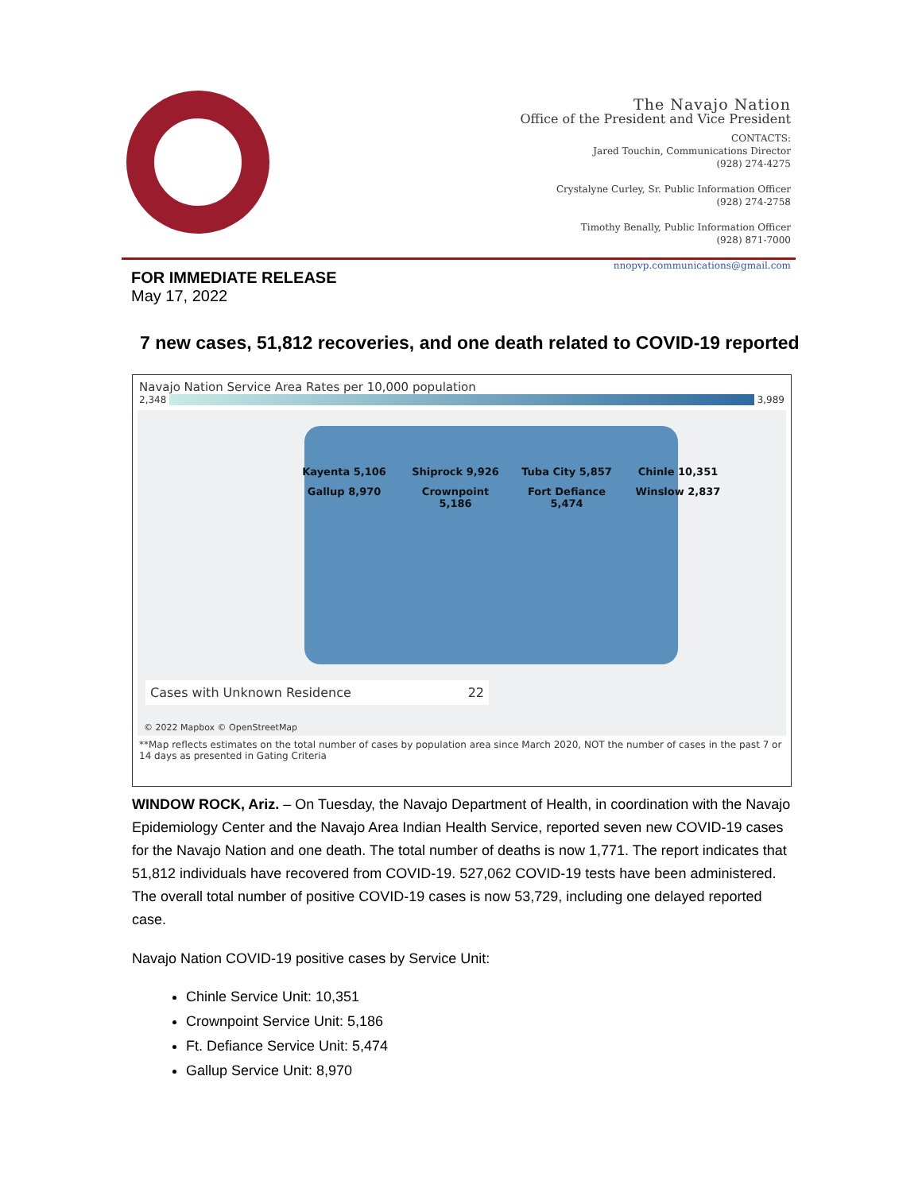The Navajo Nation
Office of the President and Vice President
CONTACTS:
Jared Touchin, Communications Director
(928) 274-4275
Crystalyne Curley, Sr. Public Information Officer
(928) 274-2758
Timothy Benally, Public Information Officer
(928) 871-7000
nnopvp.communications@gmail.com
FOR IMMEDIATE RELEASE
May 17, 2022
7 new cases, 51,812 recoveries, and one death related to COVID-19 reported
Navajo Nation Service Area Rates per 10,000 population
2,348 3,989
Kayenta 5,106 Shiprock 9,926 Tuba City 5,857 Chinle 10,351 Gallup 8,970 Crownpoint 5,186 Fort Defiance 5,474 Winslow 2,837
Cases with Unknown Residence 22
© 2022 Mapbox © OpenStreetMap
**Map reflects estimates on the total number of cases by population area since March 2020, NOT the number of cases in the past 7 or 14 days as presented in Gating Criteria
WINDOW ROCK, Ariz. – On Tuesday, the Navajo Department of Health, in coordination with the Navajo Epidemiology Center and the Navajo Area Indian Health Service, reported seven new COVID-19 cases for the Navajo Nation and one death. The total number of deaths is now 1,771. The report indicates that 51,812 individuals have recovered from COVID-19. 527,062 COVID-19 tests have been administered. The overall total number of positive COVID-19 cases is now 53,729, including one delayed reported case.
Navajo Nation COVID-19 positive cases by Service Unit:
Chinle Service Unit: 10,351
Crownpoint Service Unit: 5,186
Ft. Defiance Service Unit: 5,474
Gallup Service Unit: 8,970